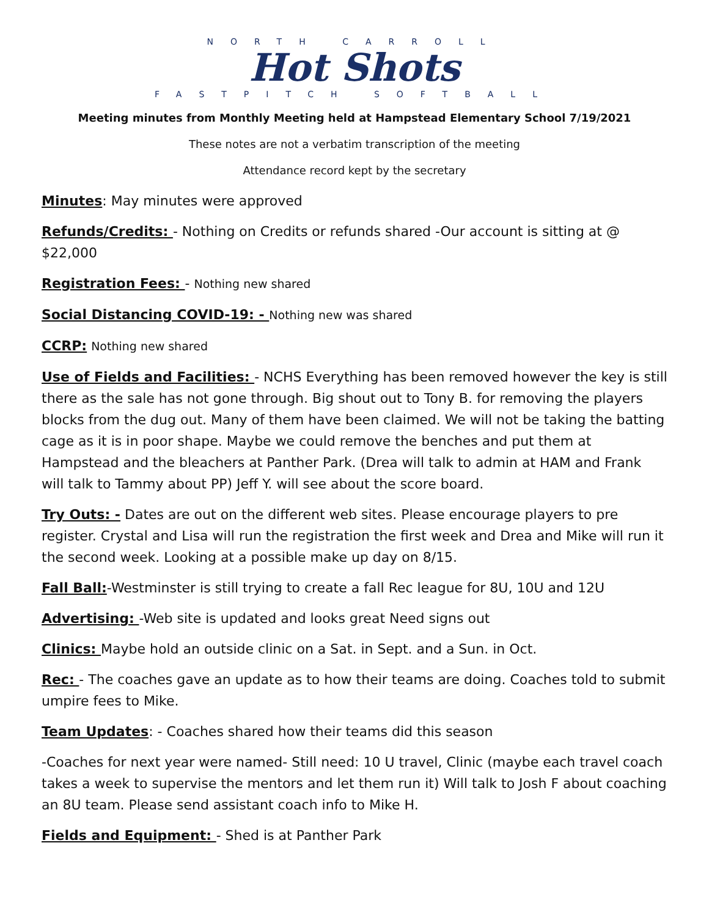NORTH CARROLL
Hot Shots
FASTPITCH SOFTBALL
Meeting minutes from Monthly Meeting held at Hampstead Elementary School 7/19/2021
These notes are not a verbatim transcription of the meeting
Attendance record kept by the secretary
Minutes: May minutes were approved
Refunds/Credits: - Nothing on Credits or refunds shared -Our account is sitting at @ $22,000
Registration Fees: - Nothing new shared
Social Distancing COVID-19: - Nothing new was shared
CCRP: Nothing new shared
Use of Fields and Facilities: - NCHS Everything has been removed however the key is still there as the sale has not gone through. Big shout out to Tony B. for removing the players blocks from the dug out. Many of them have been claimed. We will not be taking the batting cage as it is in poor shape. Maybe we could remove the benches and put them at Hampstead and the bleachers at Panther Park. (Drea will talk to admin at HAM and Frank will talk to Tammy about PP) Jeff Y. will see about the score board.
Try Outs: - Dates are out on the different web sites. Please encourage players to pre register. Crystal and Lisa will run the registration the first week and Drea and Mike will run it the second week. Looking at a possible make up day on 8/15.
Fall Ball:-Westminster is still trying to create a fall Rec league for 8U, 10U and 12U
Advertising: -Web site is updated and looks great Need signs out
Clinics: Maybe hold an outside clinic on a Sat. in Sept. and a Sun. in Oct.
Rec: - The coaches gave an update as to how their teams are doing. Coaches told to submit umpire fees to Mike.
Team Updates: - Coaches shared how their teams did this season
-Coaches for next year were named- Still need: 10 U travel, Clinic (maybe each travel coach takes a week to supervise the mentors and let them run it) Will talk to Josh F about coaching an 8U team. Please send assistant coach info to Mike H.
Fields and Equipment: - Shed is at Panther Park